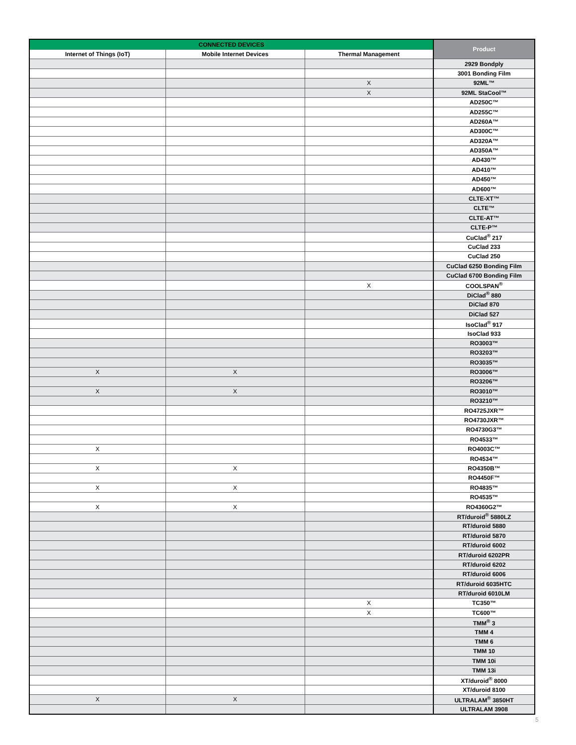| CONNECTED DEVICES | | | Product |
| --- | --- | --- | --- |
| Internet of Things (IoT) | Mobile Internet Devices | Thermal Management | |
| | | | 2929 Bondply |
| | | | 3001 Bonding Film |
| | | X | 92ML™ |
| | | X | 92ML StaCool™ |
| | | | AD250C™ |
| | | | AD255C™ |
| | | | AD260A™ |
| | | | AD300C™ |
| | | | AD320A™ |
| | | | AD350A™ |
| | | | AD430™ |
| | | | AD410™ |
| | | | AD450™ |
| | | | AD600™ |
| | | | CLTE-XT™ |
| | | | CLTE™ |
| | | | CLTE-AT™ |
| | | | CLTE-P™ |
| | | | CuClad<sup>®</sup> 217 |
| | | | CuClad 233 |
| | | | CuClad 250 |
| | | | CuClad 6250 Bonding Film |
| | | | CuClad 6700 Bonding Film |
| | | X | COOLSPAN<sup>®</sup> |
| | | | DiClad<sup>®</sup> 880 |
| | | | DiClad 870 |
| | | | DiClad 527 |
| | | | IsoClad<sup>®</sup> 917 |
| | | | IsoClad 933 |
| | | | RO3003™ |
| | | | RO3203™ |
| | | | RO3035™ |
| X | X | | RO3006™ |
| | | | RO3206™ |
| X | X | | RO3010™ |
| | | | RO3210™ |
| | | | RO4725JXR™ |
| | | | RO4730JXR™ |
| | | | RO4730G3™ |
| | | | RO4533™ |
| X | | | RO4003C™ |
| | | | RO4534™ |
| X | X | | RO4350B™ |
| | | | RO4450F™ |
| X | X | | RO4835™ |
| | | | RO4535™ |
| X | X | | RO4360G2™ |
| | | | RT/duroid<sup>®</sup> 5880LZ |
| | | | RT/duroid 5880 |
| | | | RT/duroid 5870 |
| | | | RT/duroid 6002 |
| | | | RT/duroid 6202PR |
| | | | RT/duroid 6202 |
| | | | RT/duroid 6006 |
| | | | RT/duroid 6035HTC |
| | | | RT/duroid 6010LM |
| | | X | TC350™ |
| | | X | TC600™ |
| | | | TMM<sup>®</sup> 3 |
| | | | TMM 4 |
| | | | TMM 6 |
| | | | TMM 10 |
| | | | TMM 10i |
| | | | TMM 13i |
| | | | XT/duroid<sup>®</sup> 8000 |
| | | | XT/duroid 8100 |
| X | X | | ULTRALAM<sup>®</sup> 3850HT |
| | | | ULTRALAM 3908 |
5